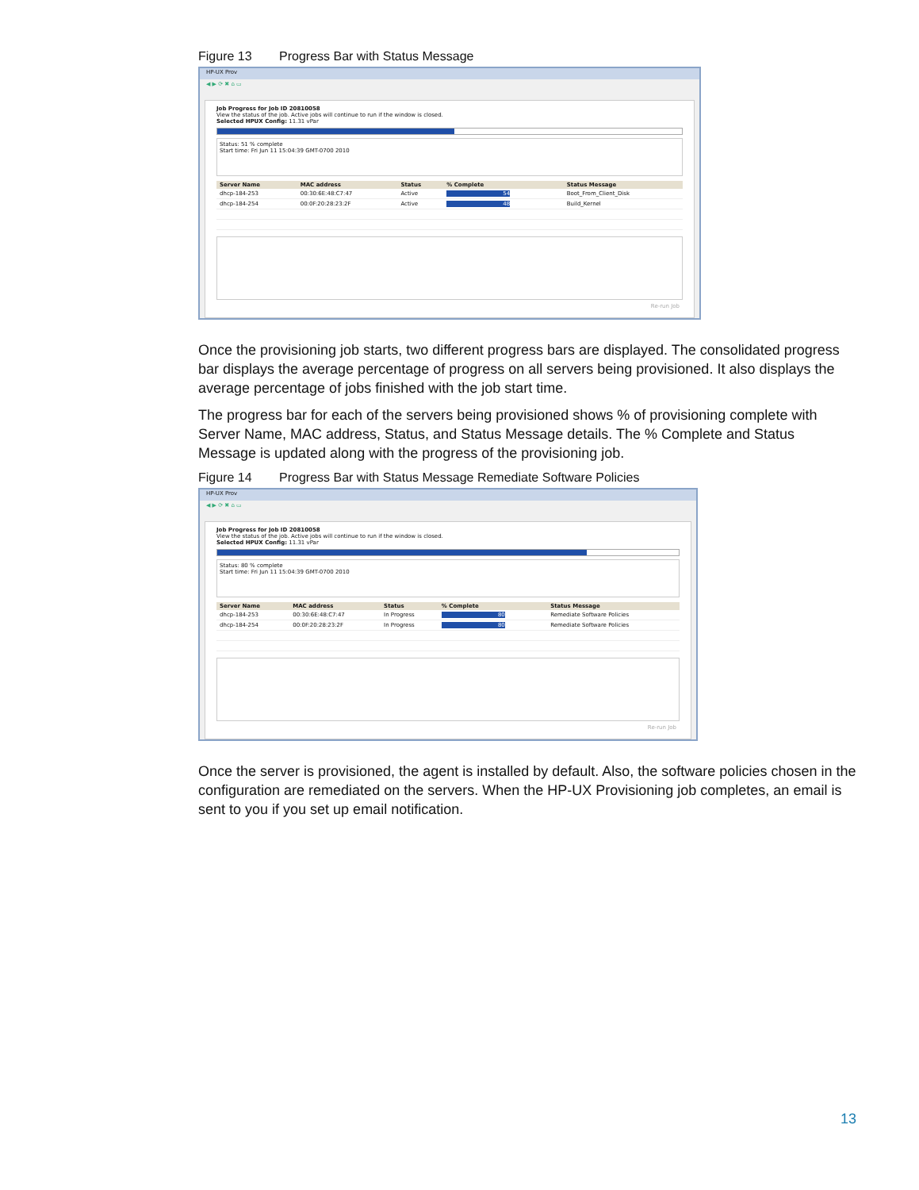Figure 13 Progress Bar with Status Message
HP-UX Prov
◀ ▶ ⟳ ✖ ⌂ ▭
Job Progress for Job ID 20810058
View the status of the job. Active jobs will continue to run if the window is closed.
Selected HPUX Config: 11.31 vPar
Status: 51 % complete
Start time: Fri Jun 11 15:04:39 GMT-0700 2010
| Server Name | MAC address | Status | % Complete | Status Message |
| --- | --- | --- | --- | --- |
| dhcp-184-253 | 00:30:6E:48:C7:47 | Active | 54 | Boot_From_Client_Disk |
| dhcp-184-254 | 00:0F:20:28:23:2F | Active | 48 | Build_Kernel |
Re-run Job
Once the provisioning job starts, two different progress bars are displayed. The consolidated progress bar displays the average percentage of progress on all servers being provisioned. It also displays the average percentage of jobs finished with the job start time.
The progress bar for each of the servers being provisioned shows % of provisioning complete with Server Name, MAC address, Status, and Status Message details. The % Complete and Status Message is updated along with the progress of the provisioning job.
Figure 14 Progress Bar with Status Message Remediate Software Policies
HP-UX Prov
◀ ▶ ⟳ ✖ ⌂ ▭
Job Progress for Job ID 20810058
View the status of the job. Active jobs will continue to run if the window is closed.
Selected HPUX Config: 11.31 vPar
Status: 80 % complete
Start time: Fri Jun 11 15:04:39 GMT-0700 2010
| Server Name | MAC address | Status | % Complete | Status Message |
| --- | --- | --- | --- | --- |
| dhcp-184-253 | 00:30:6E:48:C7:47 | In Progress | 80 | Remediate Software Policies |
| dhcp-184-254 | 00:0F:20:28:23:2F | In Progress | 80 | Remediate Software Policies |
Re-run Job
Once the server is provisioned, the agent is installed by default. Also, the software policies chosen in the configuration are remediated on the servers. When the HP-UX Provisioning job completes, an email is sent to you if you set up email notification.
13